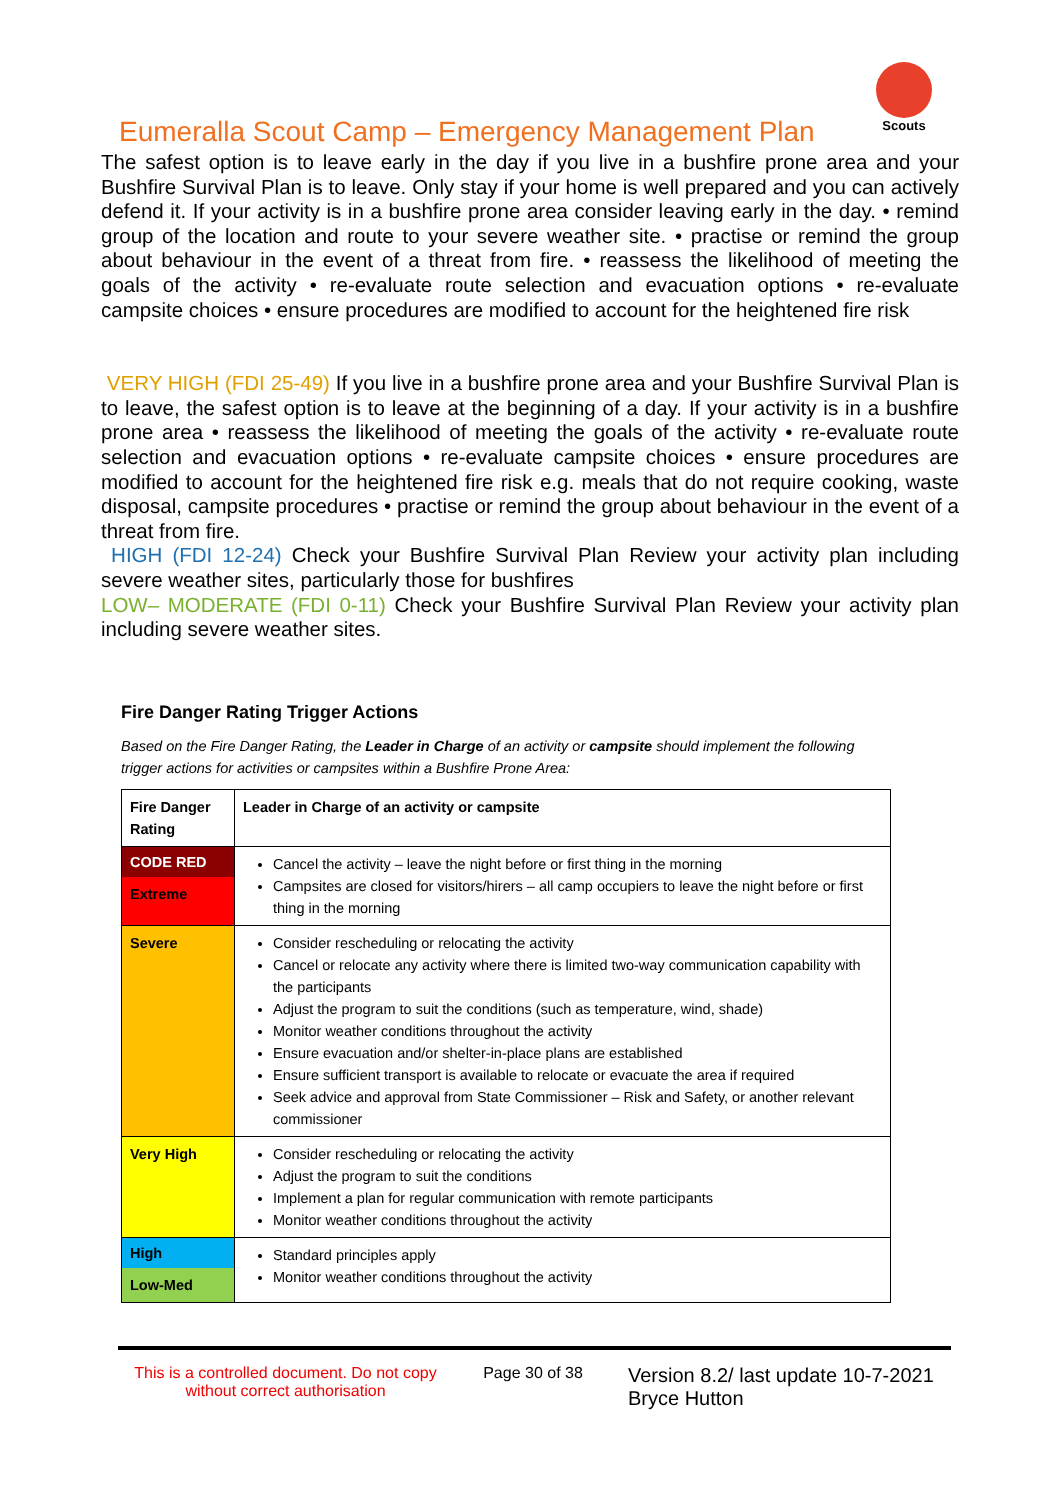Eumeralla Scout Camp – Emergency Management Plan
Scouts
The safest option is to leave early in the day if you live in a bushfire prone area and your Bushfire Survival Plan is to leave. Only stay if your home is well prepared and you can actively defend it. If your activity is in a bushfire prone area consider leaving early in the day. • remind group of the location and route to your severe weather site. • practise or remind the group about behaviour in the event of a threat from fire. • reassess the likelihood of meeting the goals of the activity • re-evaluate route selection and evacuation options • re-evaluate campsite choices • ensure procedures are modified to account for the heightened fire risk
VERY HIGH (FDI 25-49) If you live in a bushfire prone area and your Bushfire Survival Plan is to leave, the safest option is to leave at the beginning of a day. If your activity is in a bushfire prone area • reassess the likelihood of meeting the goals of the activity • re-evaluate route selection and evacuation options • re-evaluate campsite choices • ensure procedures are modified to account for the heightened fire risk e.g. meals that do not require cooking, waste disposal, campsite procedures • practise or remind the group about behaviour in the event of a threat from fire.
HIGH (FDI 12-24) Check your Bushfire Survival Plan Review your activity plan including severe weather sites, particularly those for bushfires
LOW– MODERATE (FDI 0-11) Check your Bushfire Survival Plan Review your activity plan including severe weather sites.
Fire Danger Rating Trigger Actions
Based on the Fire Danger Rating, the Leader in Charge of an activity or campsite should implement the following trigger actions for activities or campsites within a Bushfire Prone Area:
| Fire Danger Rating | Leader in Charge of an activity or campsite |
| --- | --- |
| CODE RED Extreme | Cancel the activity – leave the night before or first thing in the morning Campsites are closed for visitors/hirers – all camp occupiers to leave the night before or first thing in the morning |
| Severe | Consider rescheduling or relocating the activity Cancel or relocate any activity where there is limited two-way communication capability with the participants Adjust the program to suit the conditions (such as temperature, wind, shade) Monitor weather conditions throughout the activity Ensure evacuation and/or shelter-in-place plans are established Ensure sufficient transport is available to relocate or evacuate the area if required Seek advice and approval from State Commissioner – Risk and Safety, or another relevant commissioner |
| Very High | Consider rescheduling or relocating the activity Adjust the program to suit the conditions Implement a plan for regular communication with remote participants Monitor weather conditions throughout the activity |
| High Low-Med | Standard principles apply Monitor weather conditions throughout the activity |
This is a controlled document. Do not copy without correct authorisation
Page 30 of 38
Version 8.2/ last update 10-7-2021
Bryce Hutton